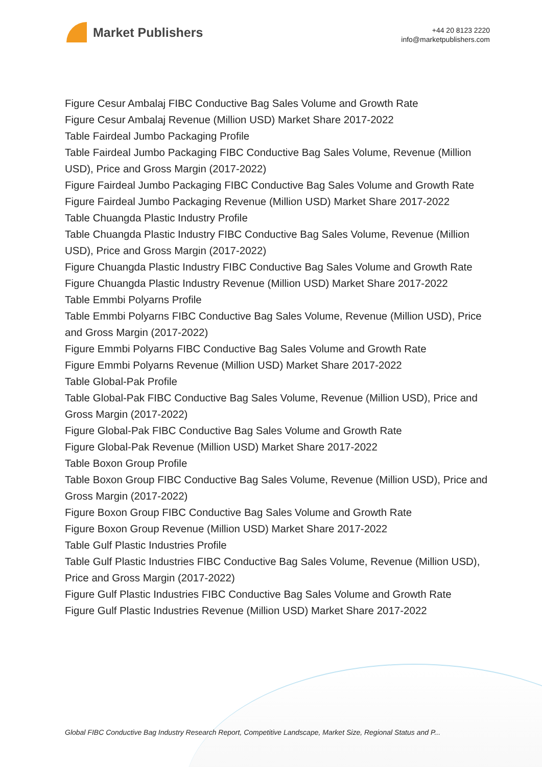Market Publishers
+44 20 8123 2220
info@marketpublishers.com
Figure Cesur Ambalaj FIBC Conductive Bag Sales Volume and Growth Rate
Figure Cesur Ambalaj Revenue (Million USD) Market Share 2017-2022
Table Fairdeal Jumbo Packaging Profile
Table Fairdeal Jumbo Packaging FIBC Conductive Bag Sales Volume, Revenue (Million USD), Price and Gross Margin (2017-2022)
Figure Fairdeal Jumbo Packaging FIBC Conductive Bag Sales Volume and Growth Rate
Figure Fairdeal Jumbo Packaging Revenue (Million USD) Market Share 2017-2022
Table Chuangda Plastic Industry Profile
Table Chuangda Plastic Industry FIBC Conductive Bag Sales Volume, Revenue (Million USD), Price and Gross Margin (2017-2022)
Figure Chuangda Plastic Industry FIBC Conductive Bag Sales Volume and Growth Rate
Figure Chuangda Plastic Industry Revenue (Million USD) Market Share 2017-2022
Table Emmbi Polyarns Profile
Table Emmbi Polyarns FIBC Conductive Bag Sales Volume, Revenue (Million USD), Price and Gross Margin (2017-2022)
Figure Emmbi Polyarns FIBC Conductive Bag Sales Volume and Growth Rate
Figure Emmbi Polyarns Revenue (Million USD) Market Share 2017-2022
Table Global-Pak Profile
Table Global-Pak FIBC Conductive Bag Sales Volume, Revenue (Million USD), Price and Gross Margin (2017-2022)
Figure Global-Pak FIBC Conductive Bag Sales Volume and Growth Rate
Figure Global-Pak Revenue (Million USD) Market Share 2017-2022
Table Boxon Group Profile
Table Boxon Group FIBC Conductive Bag Sales Volume, Revenue (Million USD), Price and Gross Margin (2017-2022)
Figure Boxon Group FIBC Conductive Bag Sales Volume and Growth Rate
Figure Boxon Group Revenue (Million USD) Market Share 2017-2022
Table Gulf Plastic Industries Profile
Table Gulf Plastic Industries FIBC Conductive Bag Sales Volume, Revenue (Million USD), Price and Gross Margin (2017-2022)
Figure Gulf Plastic Industries FIBC Conductive Bag Sales Volume and Growth Rate
Figure Gulf Plastic Industries Revenue (Million USD) Market Share 2017-2022
Global FIBC Conductive Bag Industry Research Report, Competitive Landscape, Market Size, Regional Status and P...